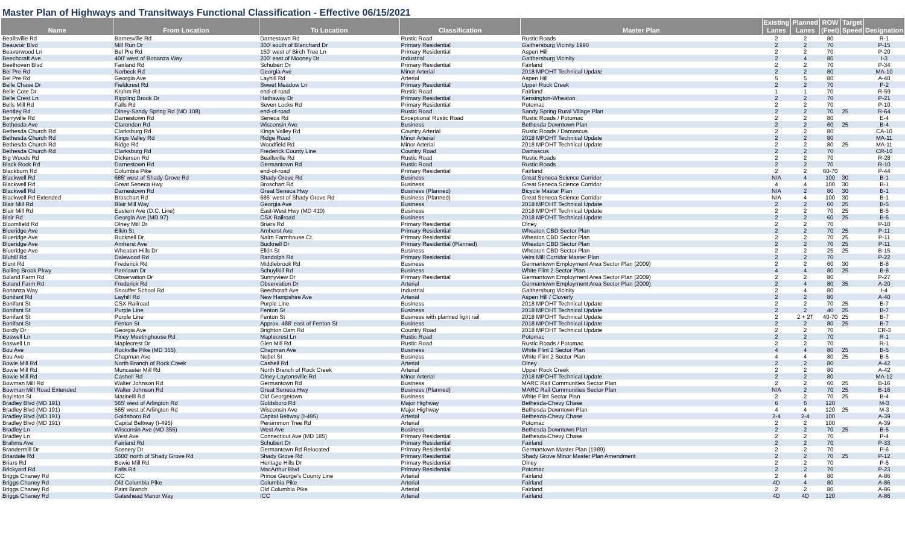Master Plan of Highways and Transitways Functional Classification - Effective 06/15/2021
| Name | From Location | To Location | Classification | Master Plan | Existing Lanes | Planned Lanes | ROW (Feet) | Target Speed | Designation |
| --- | --- | --- | --- | --- | --- | --- | --- | --- | --- |
| Beallsville Rd | Barnesville Rd | Darnestown Rd | Rustic Road | Rustic Roads | 2 | 2 | 80 | | R-1 |
| Beauvoir Blvd | Mill Run Dr | 300' south of Blanchard Dr | Primary Residential | Gaithersburg Vicinity 1990 | 2 | 2 | 70 | | P-15 |
| Beaverwood Ln | Bel Pre Rd | 150' west of Birch Tree Ln | Primary Residential | Aspen Hill | 2 | 2 | 70 | | P-20 |
| Beechcraft Ave | 400' west of Bonanza Way | 200' east of Mooney Dr | Industrial | Gaithersburg Vicinity | 2 | 4 | 80 | | I-3 |
| Beethoven Blvd | Fairland Rd | Schubert Dr | Primary Residential | Fairland | 2 | 2 | 70 | | P-34 |
| Bel Pre Rd | Norbeck Rd | Georgia Ave | Minor Arterial | 2018 MPOHT Technical Update | 2 | 2 | 80 | | MA-10 |
| Bel Pre Rd | Georgia Ave | Layhill Rd | Arterial | Aspen Hill | 5 | 5 | 80 | | A-40 |
| Belle Chase Dr | Fieldcrest Rd | Sweet Meadow Ln | Primary Residential | Upper Rock Creek | 2 | 2 | 70 | | P-2 |
| Belle Cote Dr | Kruhm Rd | end-of-road | Rustic Road | Fairland | 1 | 1 | 70 | | R-59 |
| Belle Crest Ln | Rippling Brook Dr | Hathaway Dr | Primary Residential | Kensington-Wheaton | 2 | 2 | 70 | | P-21 |
| Bells Mill Rd | Falls Rd | Seven Locks Rd | Primary Residential | Potomac | 2 | 2 | 70 | | P-10 |
| Bentley Rd | Olney-Sandy Spring Rd (MD 108) | end-of-road | Rustic Road | Sandy Spring Rural Village Plan | 2 | 2 | 70 | 25 | R-64 |
| Berryville Rd | Darnestown Rd | Seneca Rd | Exceptional Rustic Road | Rustic Roads / Potomac | 2 | 2 | 80 | | E-4 |
| Bethesda Ave | Clarendon Rd | Wisconsin Ave | Business | Bethesda Downtown Plan | 2 | 2 | 60 | 25 | B-4 |
| Bethesda Church Rd | Clarksburg Rd | Kings Valley Rd | Country Arterial | Rustic Roads / Damascus | 2 | 2 | 80 | | CA-10 |
| Bethesda Church Rd | Kings Valley Rd | Ridge Road | Minor Arterial | 2018 MPOHT Technical Update | 2 | 2 | 80 | | MA-11 |
| Bethesda Church Rd | Ridge Rd | Woodfield Rd | Minor Arterial | 2018 MPOHT Technical Update | 2 | 2 | 80 | 25 | MA-11 |
| Bethesda Church Rd | Clarksburg Rd | Frederick County Line | Country Road | Damascus | 2 | 2 | 70 | | CR-10 |
| Big Woods Rd | Dickerson Rd | Beallsville Rd | Rustic Road | Rustic Roads | 2 | 2 | 70 | | R-28 |
| Black Rock Rd | Darnestown Rd | Germantown Rd | Rustic Road | Rustic Roads | 2 | 2 | 70 | | R-10 |
| Blackburn Rd | Columbia Pike | end-of-road | Primary Residential | Fairland | 2 | 2 | 60-70 | | P-44 |
| Blackwell Rd | 685' west of Shady Grove Rd | Shady Grove Rd | Business | Great Seneca Science Corridor | N/A | 4 | 100 | 30 | B-1 |
| Blackwell Rd | Great Seneca Hwy | Broschart Rd | Business | Great Seneca Science Corridor | 4 | 4 | 100 | 30 | B-1 |
| Blackwell Rd | Darnestown Rd | Great Seneca Hwy | Business (Planned) | Bicycle Master Plan | N/A | 2 | 80 | 30 | B-1 |
| Blackwell Rd Extended | Broschart Rd | 685' west of Shady Grove Rd | Business (Planned) | Great Seneca Science Corridor | N/A | 4 | 100 | 30 | B-1 |
| Blair Mill Rd | Blair Mill Way | Georgia Ave | Business | 2018 MPOHT Technical Update | 2 | 2 | 60 | 25 | B-5 |
| Blair Mill Rd | Eastern Ave (D.C. Line) | East-West Hwy (MD 410) | Business | 2018 MPOHT Technical Update | 2 | 2 | 70 | 25 | B-5 |
| Blair Rd | Georgia Ave (MD 97) | CSX Railroad | Business | 2018 MPOHT Technical Update | 2 | 2 | 60 | 25 | B-6 |
| Bloomfield Rd | Olney Mill Dr | Briars Rd | Primary Residential | Olney | 2 | 2 | 70 | | P-10 |
| Blueridge Ave | Elkin St | Amherst Ave | Primary Residential | Wheaton CBD Sector Plan | 2 | 2 | 70 | 25 | P-11 |
| Blueridge Ave | Bucknell Dr | Nairn Farmhouse Ct | Primary Residential | Wheaton CBD Sector Plan | 2 | 2 | 70 | 25 | P-11 |
| Blueridge Ave | Amherst Ave | Bucknell Dr | Primary Residential (Planned) | Wheaton CBD Sector Plan | 2 | 2 | 70 | 25 | P-11 |
| Blueridge Ave | Wheaton Hills Dr | Elkin St | Business | Wheaton CBD Sector Plan | 2 | 2 | 25 | 25 | B-15 |
| Bluhill Rd | Dalewood Rd | Randolph Rd | Primary Residential | Veirs Mill Corridor Master Plan | 2 | 2 | 70 | | P-22 |
| Blunt Rd | Frederick Rd | Middlebrook Rd | Business | Germantown Employment Area Sector Plan (2009) | 2 | 2 | 60 | 30 | B-8 |
| Boiling Brook Pkwy | Parklawn Dr | Schuylkill Rd | Business | White Flint 2 Sector Plan | 4 | 4 | 80 | 25 | B-8 |
| Boland Farm Rd | Observation Dr | Sunnyview Dr | Primary Residential | Germantown Employment Area Sector Plan (2009) | 2 | 2 | 80 | | P-27 |
| Boland Farm Rd | Frederick Rd | Observation Dr | Arterial | Germantown Employment Area Sector Plan (2009) | 2 | 4 | 80 | 35 | A-20 |
| Bonanza Way | Snouffer School Rd | Beechcraft Ave | Industrial | Gaithersburg Vicinity | 2 | 4 | 80 | | I-4 |
| Bonifant Rd | Layhill Rd | New Hampshire Ave | Arterial | Aspen Hill / Cloverly | 2 | 2 | 80 | | A-40 |
| Bonifant St | CSX Railroad | Purple Line | Business | 2018 MPOHT Technical Update | 2 | 2 | 70 | 25 | B-7 |
| Bonifant St | Purple Line | Fenton St | Business | 2018 MPOHT Technical Update | 2 | 2 | 40 | 25 | B-7 |
| Bonifant St | Purple Line | Fenton St | Business with planned light rail | 2018 MPOHT Technical Update | 2 | 2 + 2T | 40-70 | 25 | B-7 |
| Bonifant St | Fenton St | Approx. 488' east of Fenton St | Business | 2018 MPOHT Technical Update | 2 | 2 | 80 | 25 | B-7 |
| Bordly Dr | Georgia Ave | Brighton Dam Rd | Country Road | 2018 MPOHT Technical Update | 2 | 2 | 70 | | CR-3 |
| Boswell Ln | Piney Meetinghouse Rd | Maplecrest Ln | Rustic Road | Potomac | 2 | 2 | 70 | | R-1 |
| Boswell Ln | Maplecrest Dr | Glen Mill Rd | Rustic Road | Rustic Roads / Potomac | 2 | 2 | 70 | | R-1 |
| Bou Ave | Rockville Pike (MD 355) | Chapman Ave | Business | White Flint 2 Sector Plan | 4 | 4 | 80 | 25 | B-5 |
| Bou Ave | Chapman Ave | Nebel St | Business | White Flint 2 Sector Plan | 4 | 4 | 80 | 25 | B-5 |
| Bowie Mill Rd | North Branch of Rock Creek | Cashell Rd | Arterial | Olney | 2 | 2 | 80 | | A-42 |
| Bowie Mill Rd | Muncaster Mill Rd | North Branch of Rock Creek | Arterial | Upper Rock Creek | 2 | 2 | 80 | | A-42 |
| Bowie Mill Rd | Cashell Rd | Olney-Laytonsville Rd | Minor Arterial | 2018 MPOHT Technical Update | 2 | 2 | 80 | | MA-12 |
| Bowman Mill Rd | Walter Johnson Rd | Germantown Rd | Business | MARC Rail Communities Sector Plan | 2 | 2 | 60 | 25 | B-16 |
| Bowman Mill Road Extended | Walter Johnson Rd | Great Seneca Hwy | Business (Planned) | MARC Rail Communities Sector Plan | N/A | 2 | 70 | 25 | B-16 |
| Boylston St | Marinelli Rd | Old Georgetown | Business | White Flint Sector Plan | 2 | 2 | 70 | 25 | B-4 |
| Bradley Blvd (MD 191) | 565' west of Arlington Rd | Goldsboro Rd | Major Highway | Bethesda-Chevy Chase | 6 | 6 | 120 | | M-3 |
| Bradley Blvd (MD 191) | 565' west of Arlington Rd | Wisconsin Ave | Major Highway | Bethesda Downtown Plan | 4 | 4 | 120 | 25 | M-3 |
| Bradley Blvd (MD 191) | Goldsboro Rd | Capital Beltway (I-495) | Arterial | Bethesda-Chevy Chase | 2-4 | 2-4 | 100 | | A-39 |
| Bradley Blvd (MD 191) | Capital Beltway (I-495) | Persimmon Tree Rd | Arterial | Potomac | 2 | 2 | 100 | | A-39 |
| Bradley Ln | Wisconsin Ave (MD 355) | West Ave | Business | Bethesda Downtown Plan | 2 | 2 | 70 | 25 | B-5 |
| Bradley Ln | West Ave | Connecticut Ave (MD 185) | Primary Residential | Bethesda-Chevy Chase | 2 | 2 | 70 | | P-4 |
| Brahms Ave | Fairland Rd | Schubert Dr | Primary Residential | Fairland | 2 | 2 | 70 | | P-33 |
| Brandermill Dr | Scenery Dr | Germantown Rd Relocated | Primary Residential | Germantown Master Plan (1989) | 2 | 2 | 70 | | P-6 |
| Briardale Rd | 1600' north of Shady Grove Rd | Shady Grove Rd | Primary Residential | Shady Grove Minor Master Plan Amendment | 2 | 2 | 70 | 25 | P-12 |
| Briars Rd | Bowie Mill Rd | Heritage Hills Dr | Primary Residential | Olney | 2 | 2 | 70 | | P-6 |
| Brickyard Rd | Falls Rd | MacArthur Blvd | Primary Residential | Potomac | 2 | 2 | 70 | | P-23 |
| Briggs Chaney Rd | ICC | Prince George's County Line | Arterial | Fairland | 2 | 4 | 80 | | A-86 |
| Briggs Chaney Rd | Old Columbia Pike | Columbia Pike | Arterial | Fairland | 4D | 4 | 80 | | A-86 |
| Briggs Chaney Rd | Paint Branch | Old Columbia Pike | Arterial | Fairland | 2 | 2 | 80 | | A-86 |
| Briggs Chaney Rd | Gateshead Manor Way | ICC | Arterial | Fairland | 4D | 4D | 120 | | A-86 |